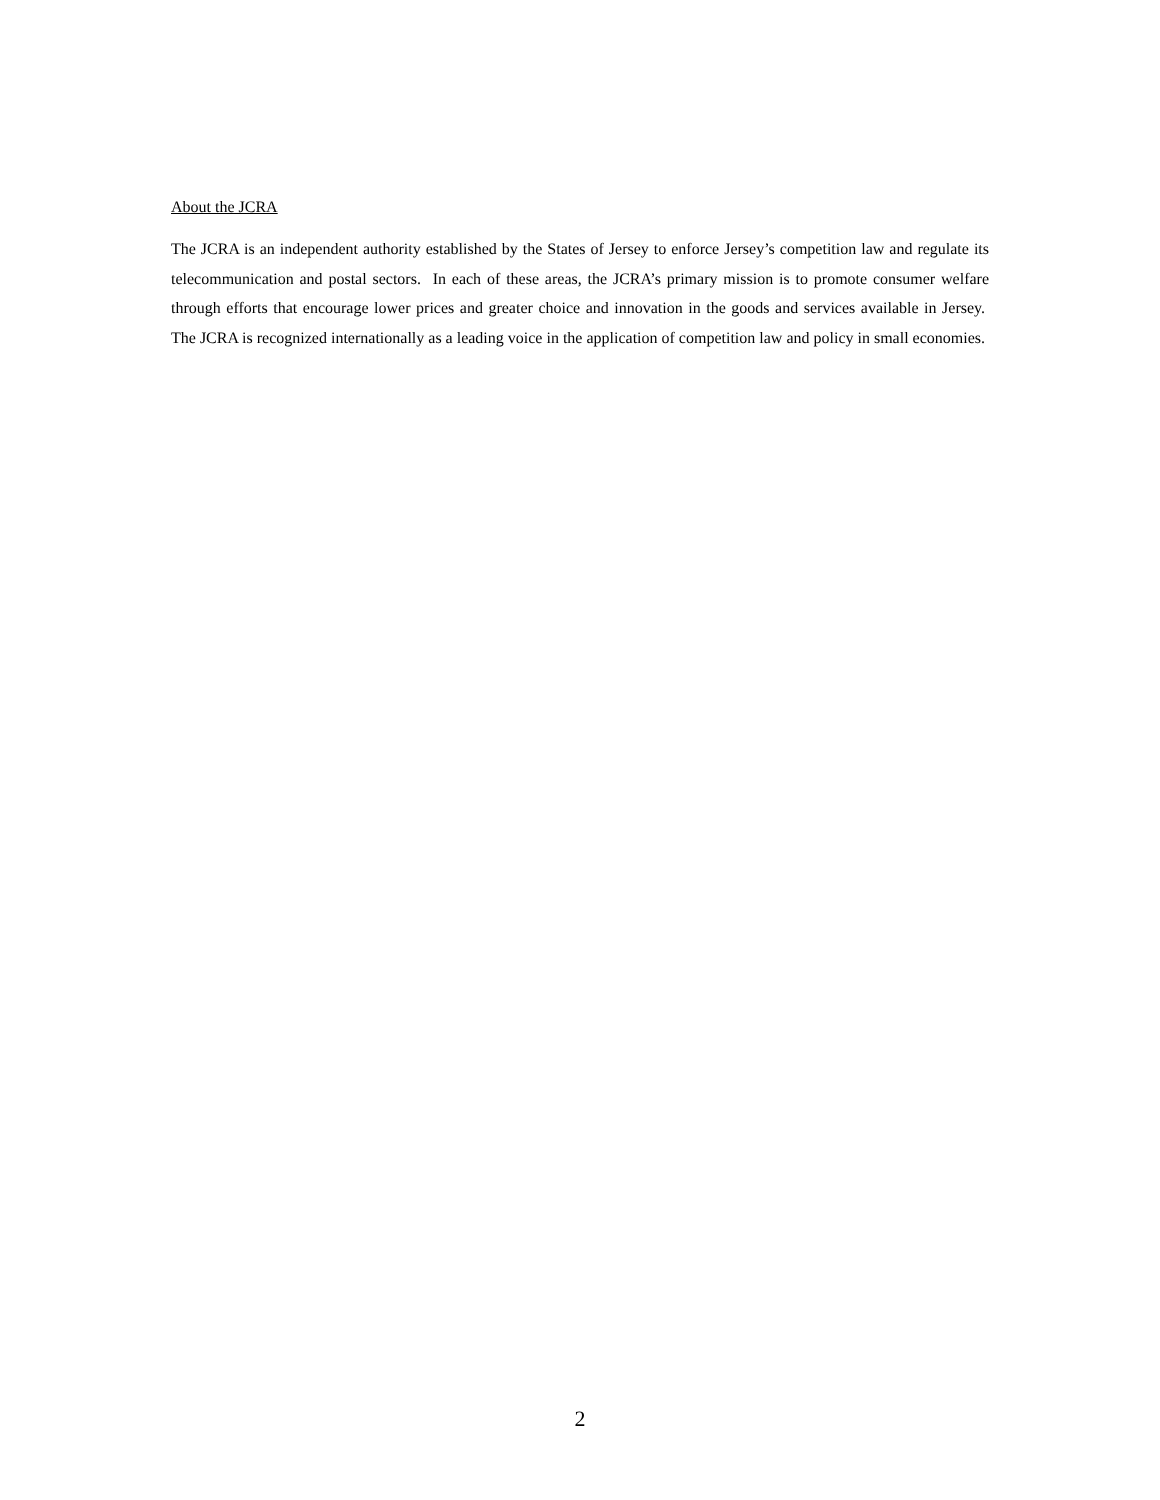About the JCRA
The JCRA is an independent authority established by the States of Jersey to enforce Jersey’s competition law and regulate its telecommunication and postal sectors. In each of these areas, the JCRA’s primary mission is to promote consumer welfare through efforts that encourage lower prices and greater choice and innovation in the goods and services available in Jersey. The JCRA is recognized internationally as a leading voice in the application of competition law and policy in small economies.
2